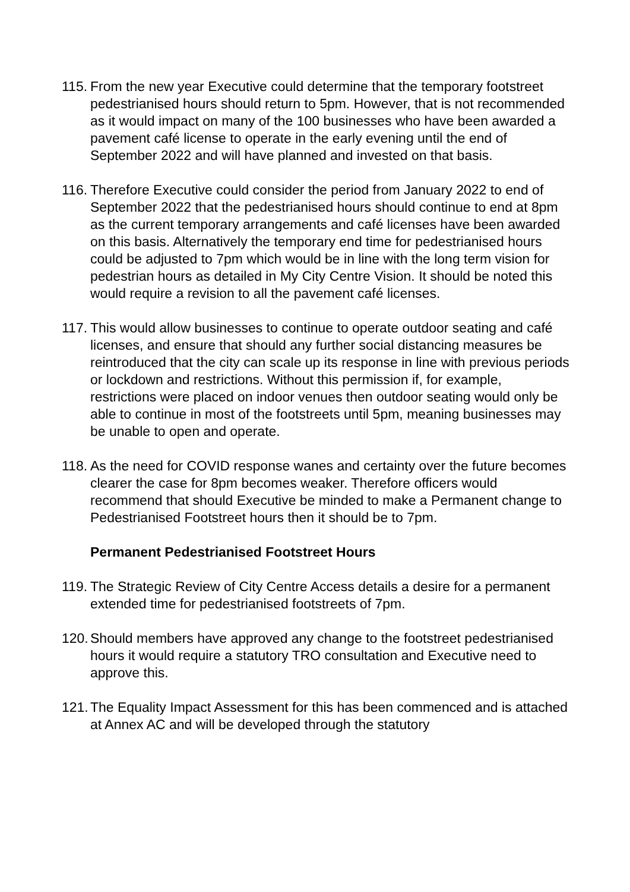115.
From the new year Executive could determine that the temporary footstreet pedestrianised hours should return to 5pm. However, that is not recommended as it would impact on many of the 100 businesses who have been awarded a pavement café license to operate in the early evening until the end of September 2022 and will have planned and invested on that basis.
116.
Therefore Executive could consider the period from January 2022 to end of September 2022 that the pedestrianised hours should continue to end at 8pm as the current temporary arrangements and café licenses have been awarded on this basis. Alternatively the temporary end time for pedestrianised hours could be adjusted to 7pm which would be in line with the long term vision for pedestrian hours as detailed in My City Centre Vision. It should be noted this would require a revision to all the pavement café licenses.
117.
This would allow businesses to continue to operate outdoor seating and café licenses, and ensure that should any further social distancing measures be reintroduced that the city can scale up its response in line with previous periods or lockdown and restrictions. Without this permission if, for example, restrictions were placed on indoor venues then outdoor seating would only be able to continue in most of the footstreets until 5pm, meaning businesses may be unable to open and operate.
118.
As the need for COVID response wanes and certainty over the future becomes clearer the case for 8pm becomes weaker. Therefore officers would recommend that should Executive be minded to make a Permanent change to Pedestrianised Footstreet hours then it should be to 7pm.
Permanent Pedestrianised Footstreet Hours
119.
The Strategic Review of City Centre Access details a desire for a permanent extended time for pedestrianised footstreets of 7pm.
120.
Should members have approved any change to the footstreet pedestrianised hours it would require a statutory TRO consultation and Executive need to approve this.
121.
The Equality Impact Assessment for this has been commenced and is attached at Annex AC and will be developed through the statutory